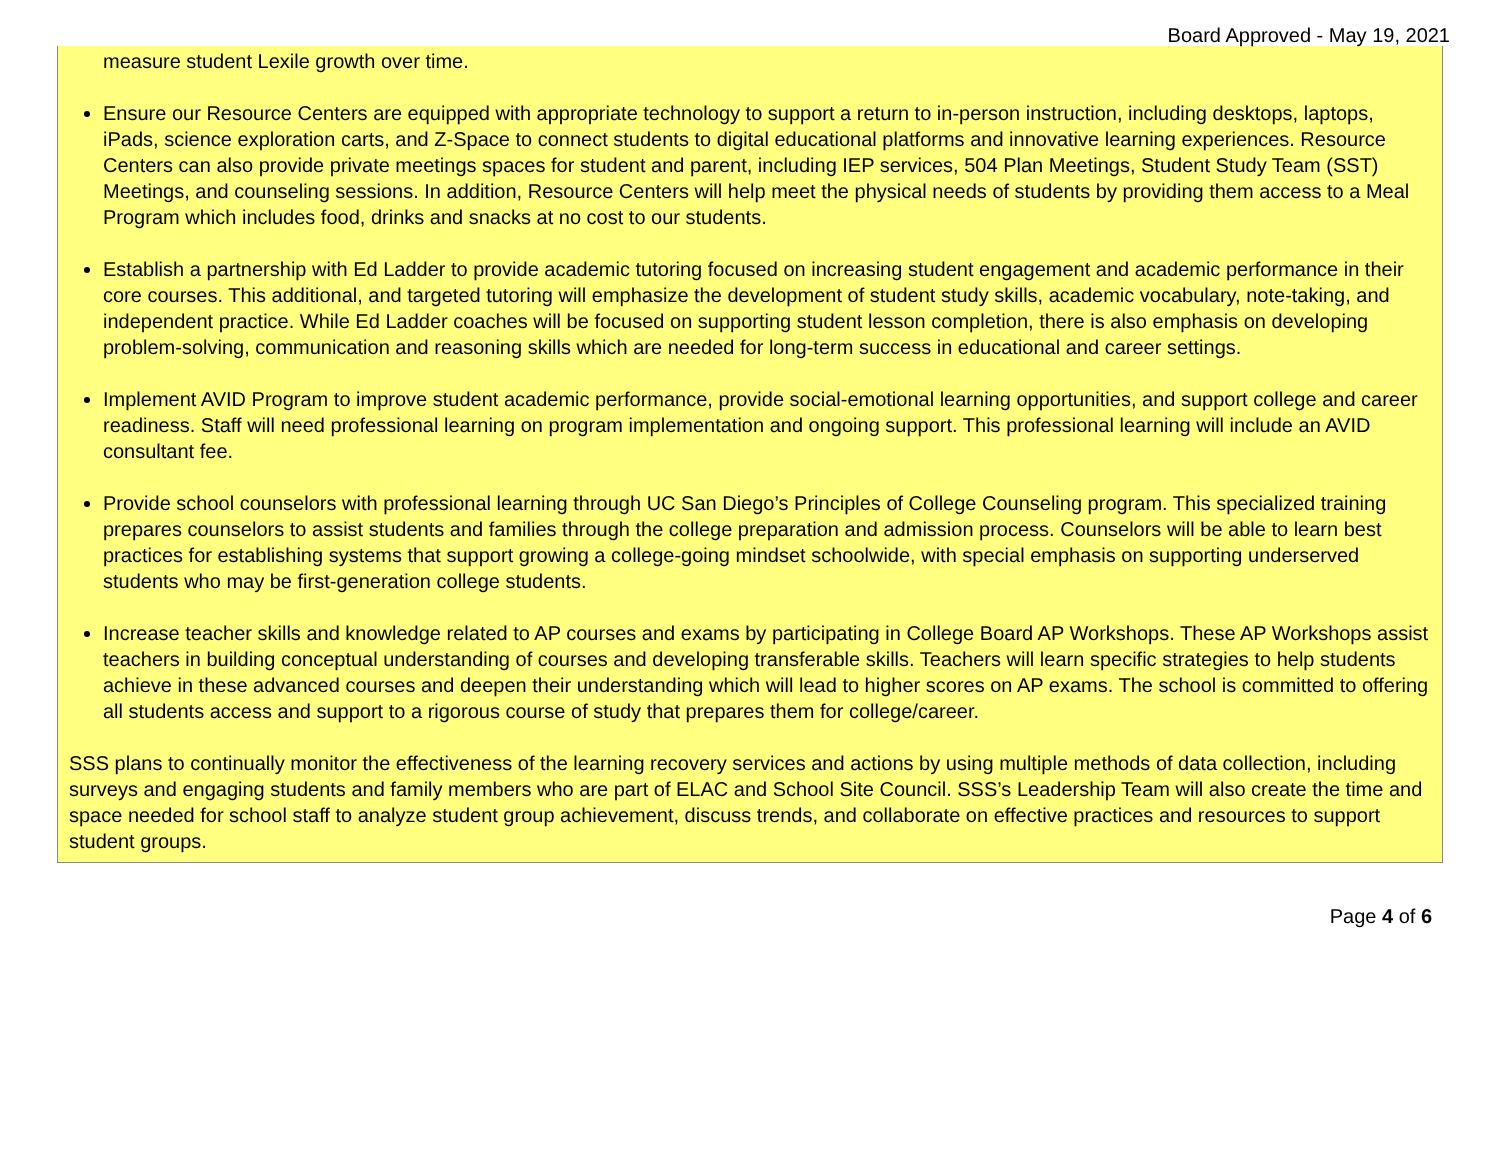Board Approved - May 19, 2021
measure student Lexile growth over time.
Ensure our Resource Centers are equipped with appropriate technology to support a return to in-person instruction, including desktops, laptops, iPads, science exploration carts, and Z-Space to connect students to digital educational platforms and innovative learning experiences. Resource Centers can also provide private meetings spaces for student and parent, including IEP services, 504 Plan Meetings, Student Study Team (SST) Meetings, and counseling sessions. In addition, Resource Centers will help meet the physical needs of students by providing them access to a Meal Program which includes food, drinks and snacks at no cost to our students.
Establish a partnership with Ed Ladder to provide academic tutoring focused on increasing student engagement and academic performance in their core courses. This additional, and targeted tutoring will emphasize the development of student study skills, academic vocabulary, note-taking, and independent practice. While Ed Ladder coaches will be focused on supporting student lesson completion, there is also emphasis on developing problem-solving, communication and reasoning skills which are needed for long-term success in educational and career settings.
Implement AVID Program to improve student academic performance, provide social-emotional learning opportunities, and support college and career readiness. Staff will need professional learning on program implementation and ongoing support. This professional learning will include an AVID consultant fee.
Provide school counselors with professional learning through UC San Diego’s Principles of College Counseling program. This specialized training prepares counselors to assist students and families through the college preparation and admission process. Counselors will be able to learn best practices for establishing systems that support growing a college-going mindset schoolwide, with special emphasis on supporting underserved students who may be first-generation college students.
Increase teacher skills and knowledge related to AP courses and exams by participating in College Board AP Workshops. These AP Workshops assist teachers in building conceptual understanding of courses and developing transferable skills. Teachers will learn specific strategies to help students achieve in these advanced courses and deepen their understanding which will lead to higher scores on AP exams. The school is committed to offering all students access and support to a rigorous course of study that prepares them for college/career.
SSS plans to continually monitor the effectiveness of the learning recovery services and actions by using multiple methods of data collection, including surveys and engaging students and family members who are part of ELAC and School Site Council. SSS’s Leadership Team will also create the time and space needed for school staff to analyze student group achievement, discuss trends, and collaborate on effective practices and resources to support student groups.
Page 4 of 6